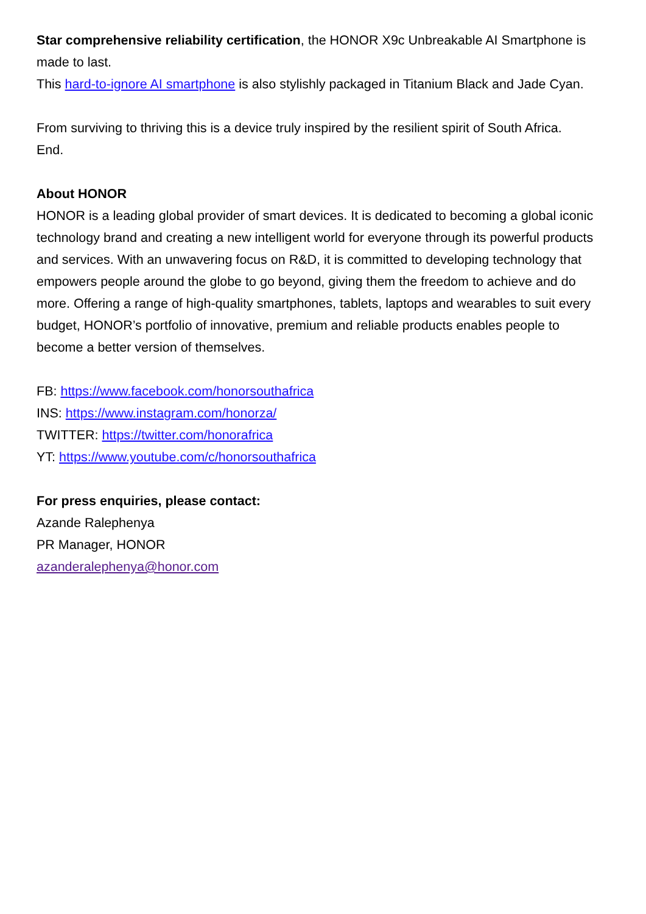Star comprehensive reliability certification, the HONOR X9c Unbreakable AI Smartphone is made to last.
This hard-to-ignore AI smartphone is also stylishly packaged in Titanium Black and Jade Cyan.
From surviving to thriving this is a device truly inspired by the resilient spirit of South Africa.
End.
About HONOR
HONOR is a leading global provider of smart devices. It is dedicated to becoming a global iconic technology brand and creating a new intelligent world for everyone through its powerful products and services. With an unwavering focus on R&D, it is committed to developing technology that empowers people around the globe to go beyond, giving them the freedom to achieve and do more. Offering a range of high-quality smartphones, tablets, laptops and wearables to suit every budget, HONOR’s portfolio of innovative, premium and reliable products enables people to become a better version of themselves.
FB: https://www.facebook.com/honorsouthafrica
INS: https://www.instagram.com/honorza/
TWITTER: https://twitter.com/honorafrica
YT: https://www.youtube.com/c/honorsouthafrica
For press enquiries, please contact:
Azande Ralephenya
PR Manager, HONOR
azanderalephenya@honor.com